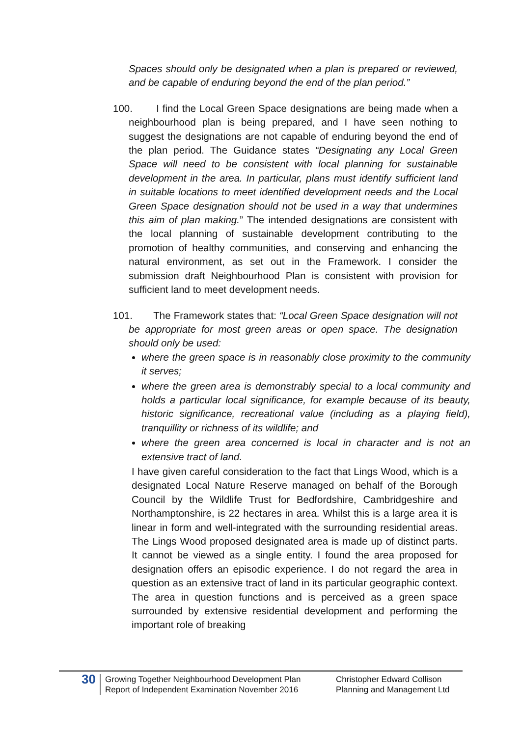Spaces should only be designated when a plan is prepared or reviewed, and be capable of enduring beyond the end of the plan period.”
100. I find the Local Green Space designations are being made when a neighbourhood plan is being prepared, and I have seen nothing to suggest the designations are not capable of enduring beyond the end of the plan period. The Guidance states “Designating any Local Green Space will need to be consistent with local planning for sustainable development in the area. In particular, plans must identify sufficient land in suitable locations to meet identified development needs and the Local Green Space designation should not be used in a way that undermines this aim of plan making.” The intended designations are consistent with the local planning of sustainable development contributing to the promotion of healthy communities, and conserving and enhancing the natural environment, as set out in the Framework. I consider the submission draft Neighbourhood Plan is consistent with provision for sufficient land to meet development needs.
101. The Framework states that: “Local Green Space designation will not be appropriate for most green areas or open space. The designation should only be used:
where the green space is in reasonably close proximity to the community it serves;
where the green area is demonstrably special to a local community and holds a particular local significance, for example because of its beauty, historic significance, recreational value (including as a playing field), tranquillity or richness of its wildlife; and
where the green area concerned is local in character and is not an extensive tract of land.
I have given careful consideration to the fact that Lings Wood, which is a designated Local Nature Reserve managed on behalf of the Borough Council by the Wildlife Trust for Bedfordshire, Cambridgeshire and Northamptonshire, is 22 hectares in area. Whilst this is a large area it is linear in form and well-integrated with the surrounding residential areas. The Lings Wood proposed designated area is made up of distinct parts. It cannot be viewed as a single entity. I found the area proposed for designation offers an episodic experience. I do not regard the area in question as an extensive tract of land in its particular geographic context. The area in question functions and is perceived as a green space surrounded by extensive residential development and performing the important role of breaking
30
Growing Together Neighbourhood Development Plan
Report of Independent Examination November 2016
Christopher Edward Collison
Planning and Management Ltd